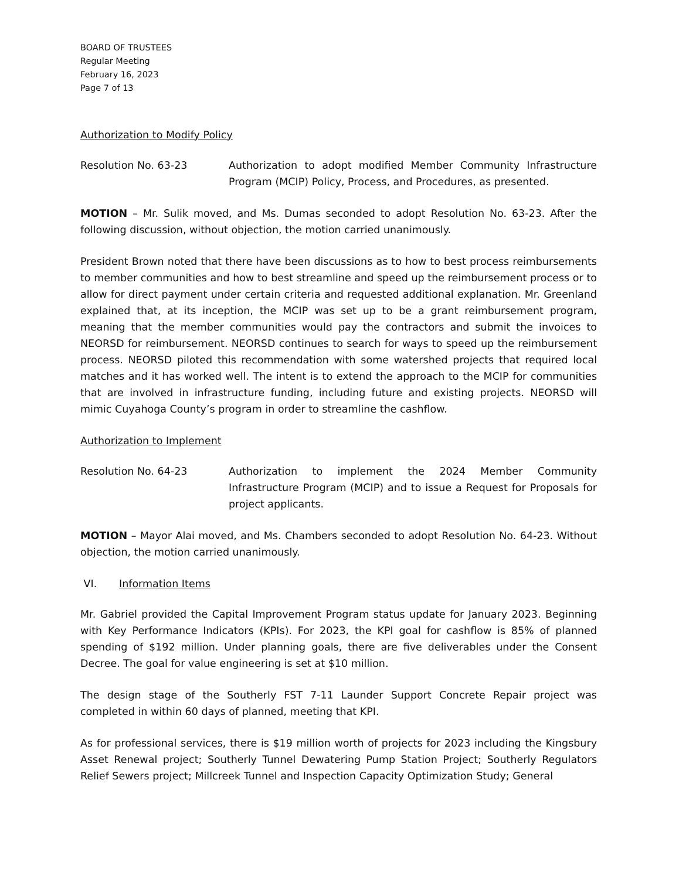BOARD OF TRUSTEES
Regular Meeting
February 16, 2023
Page 7 of 13
Authorization to Modify Policy
Resolution No. 63-23 Authorization to adopt modified Member Community Infrastructure Program (MCIP) Policy, Process, and Procedures, as presented.
MOTION – Mr. Sulik moved, and Ms. Dumas seconded to adopt Resolution No. 63-23. After the following discussion, without objection, the motion carried unanimously.
President Brown noted that there have been discussions as to how to best process reimbursements to member communities and how to best streamline and speed up the reimbursement process or to allow for direct payment under certain criteria and requested additional explanation. Mr. Greenland explained that, at its inception, the MCIP was set up to be a grant reimbursement program, meaning that the member communities would pay the contractors and submit the invoices to NEORSD for reimbursement. NEORSD continues to search for ways to speed up the reimbursement process. NEORSD piloted this recommendation with some watershed projects that required local matches and it has worked well. The intent is to extend the approach to the MCIP for communities that are involved in infrastructure funding, including future and existing projects. NEORSD will mimic Cuyahoga County’s program in order to streamline the cashflow.
Authorization to Implement
Resolution No. 64-23 Authorization to implement the 2024 Member Community Infrastructure Program (MCIP) and to issue a Request for Proposals for project applicants.
MOTION – Mayor Alai moved, and Ms. Chambers seconded to adopt Resolution No. 64-23. Without objection, the motion carried unanimously.
VI. Information Items
Mr. Gabriel provided the Capital Improvement Program status update for January 2023. Beginning with Key Performance Indicators (KPIs). For 2023, the KPI goal for cashflow is 85% of planned spending of $192 million. Under planning goals, there are five deliverables under the Consent Decree. The goal for value engineering is set at $10 million.
The design stage of the Southerly FST 7-11 Launder Support Concrete Repair project was completed in within 60 days of planned, meeting that KPI.
As for professional services, there is $19 million worth of projects for 2023 including the Kingsbury Asset Renewal project; Southerly Tunnel Dewatering Pump Station Project; Southerly Regulators Relief Sewers project; Millcreek Tunnel and Inspection Capacity Optimization Study; General